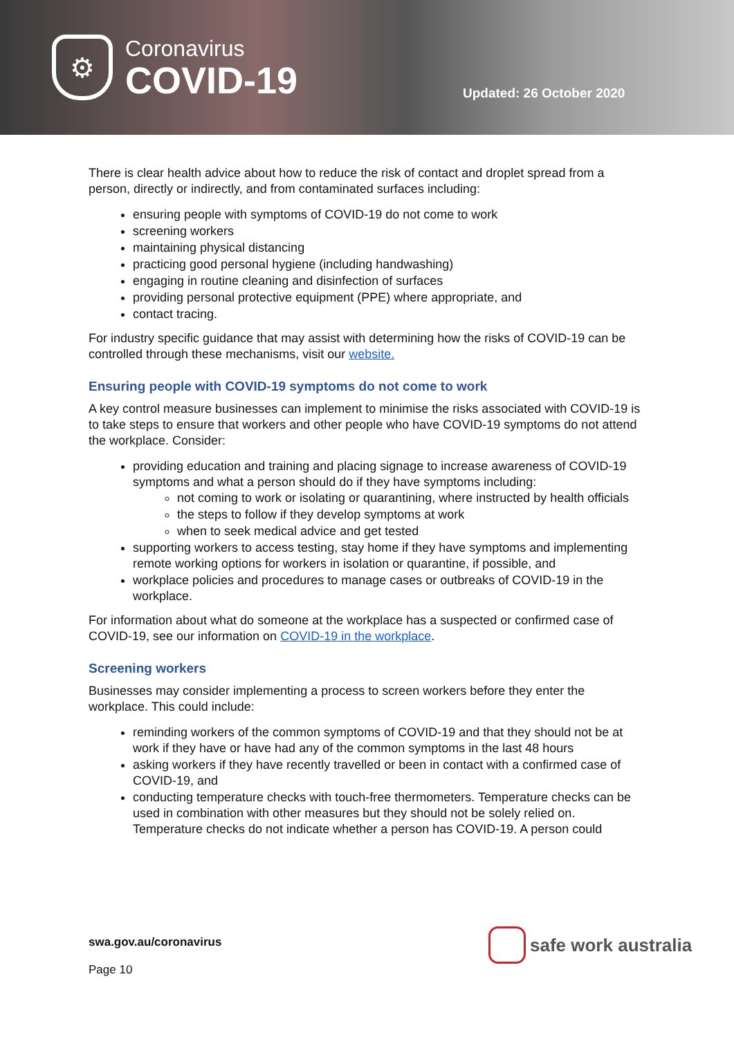⚙
Coronavirus
COVID-19
Updated: 26 October 2020
There is clear health advice about how to reduce the risk of contact and droplet spread from a person, directly or indirectly, and from contaminated surfaces including:
ensuring people with symptoms of COVID-19 do not come to work
screening workers
maintaining physical distancing
practicing good personal hygiene (including handwashing)
engaging in routine cleaning and disinfection of surfaces
providing personal protective equipment (PPE) where appropriate, and
contact tracing.
For industry specific guidance that may assist with determining how the risks of COVID-19 can be controlled through these mechanisms, visit our website.
Ensuring people with COVID-19 symptoms do not come to work
A key control measure businesses can implement to minimise the risks associated with COVID-19 is to take steps to ensure that workers and other people who have COVID-19 symptoms do not attend the workplace. Consider:
providing education and training and placing signage to increase awareness of COVID-19 symptoms and what a person should do if they have symptoms including:
not coming to work or isolating or quarantining, where instructed by health officials
the steps to follow if they develop symptoms at work
when to seek medical advice and get tested
supporting workers to access testing, stay home if they have symptoms and implementing remote working options for workers in isolation or quarantine, if possible, and
workplace policies and procedures to manage cases or outbreaks of COVID-19 in the workplace.
For information about what do someone at the workplace has a suspected or confirmed case of COVID-19, see our information on COVID-19 in the workplace.
Screening workers
Businesses may consider implementing a process to screen workers before they enter the workplace. This could include:
reminding workers of the common symptoms of COVID-19 and that they should not be at work if they have or have had any of the common symptoms in the last 48 hours
asking workers if they have recently travelled or been in contact with a confirmed case of COVID-19, and
conducting temperature checks with touch-free thermometers. Temperature checks can be used in combination with other measures but they should not be solely relied on. Temperature checks do not indicate whether a person has COVID-19. A person could
swa.gov.au/coronavirus
Page 10
safe work australia